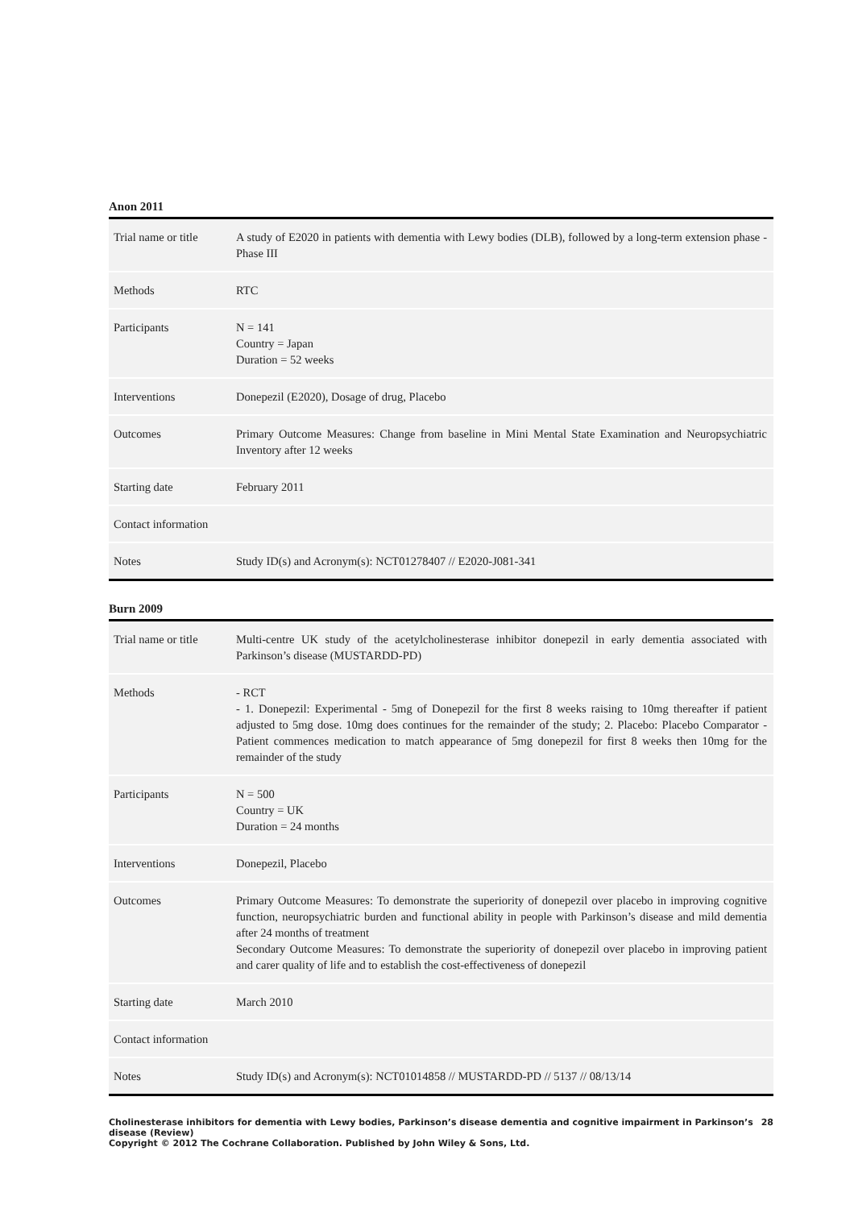Anon 2011
| Trial name or title | A study of E2020 in patients with dementia with Lewy bodies (DLB), followed by a long-term extension phase - Phase III |
| Methods | RTC |
| Participants | N = 141 Country = Japan Duration = 52 weeks |
| Interventions | Donepezil (E2020), Dosage of drug, Placebo |
| Outcomes | Primary Outcome Measures: Change from baseline in Mini Mental State Examination and Neuropsychiatric Inventory after 12 weeks |
| Starting date | February 2011 |
| Contact information | |
| Notes | Study ID(s) and Acronym(s): NCT01278407 // E2020-J081-341 |
Burn 2009
| Trial name or title | Multi-centre UK study of the acetylcholinesterase inhibitor donepezil in early dementia associated with Parkinson’s disease (MUSTARDD-PD) |
| Methods | - RCT - 1. Donepezil: Experimental - 5mg of Donepezil for the first 8 weeks raising to 10mg thereafter if patient adjusted to 5mg dose. 10mg does continues for the remainder of the study; 2. Placebo: Placebo Comparator - Patient commences medication to match appearance of 5mg donepezil for first 8 weeks then 10mg for the remainder of the study |
| Participants | N = 500 Country = UK Duration = 24 months |
| Interventions | Donepezil, Placebo |
| Outcomes | Primary Outcome Measures: To demonstrate the superiority of donepezil over placebo in improving cognitive function, neuropsychiatric burden and functional ability in people with Parkinson’s disease and mild dementia after 24 months of treatment Secondary Outcome Measures: To demonstrate the superiority of donepezil over placebo in improving patient and carer quality of life and to establish the cost-effectiveness of donepezil |
| Starting date | March 2010 |
| Contact information | |
| Notes | Study ID(s) and Acronym(s): NCT01014858 // MUSTARDD-PD // 5137 // 08/13/14 |
Cholinesterase inhibitors for dementia with Lewy bodies, Parkinson’s disease dementia and cognitive impairment in Parkinson’s disease (Review) 28
Copyright © 2012 The Cochrane Collaboration. Published by John Wiley & Sons, Ltd.